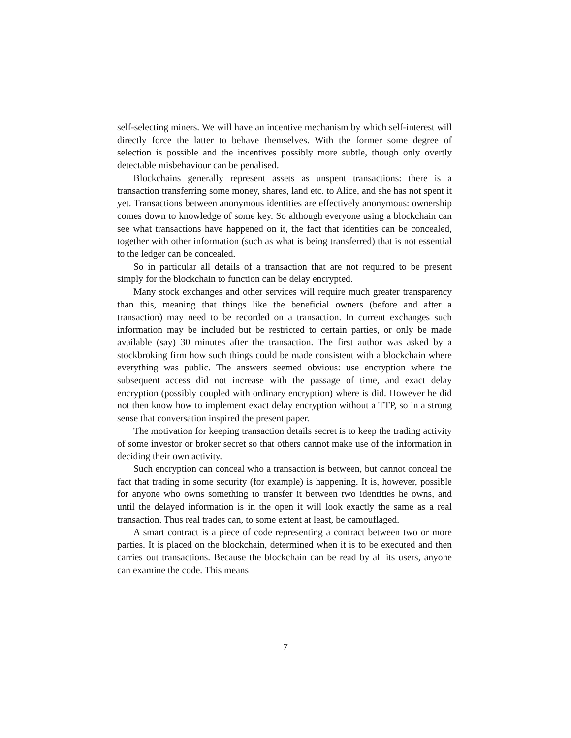self-selecting miners. We will have an incentive mechanism by which self-interest will directly force the latter to behave themselves. With the former some degree of selection is possible and the incentives possibly more subtle, though only overtly detectable misbehaviour can be penalised.
Blockchains generally represent assets as unspent transactions: there is a transaction transferring some money, shares, land etc. to Alice, and she has not spent it yet. Transactions between anonymous identities are effectively anonymous: ownership comes down to knowledge of some key. So although everyone using a blockchain can see what transactions have happened on it, the fact that identities can be concealed, together with other information (such as what is being transferred) that is not essential to the ledger can be concealed.
So in particular all details of a transaction that are not required to be present simply for the blockchain to function can be delay encrypted.
Many stock exchanges and other services will require much greater transparency than this, meaning that things like the beneficial owners (before and after a transaction) may need to be recorded on a transaction. In current exchanges such information may be included but be restricted to certain parties, or only be made available (say) 30 minutes after the transaction. The first author was asked by a stockbroking firm how such things could be made consistent with a blockchain where everything was public. The answers seemed obvious: use encryption where the subsequent access did not increase with the passage of time, and exact delay encryption (possibly coupled with ordinary encryption) where is did. However he did not then know how to implement exact delay encryption without a TTP, so in a strong sense that conversation inspired the present paper.
The motivation for keeping transaction details secret is to keep the trading activity of some investor or broker secret so that others cannot make use of the information in deciding their own activity.
Such encryption can conceal who a transaction is between, but cannot conceal the fact that trading in some security (for example) is happening. It is, however, possible for anyone who owns something to transfer it between two identities he owns, and until the delayed information is in the open it will look exactly the same as a real transaction. Thus real trades can, to some extent at least, be camouflaged.
A smart contract is a piece of code representing a contract between two or more parties. It is placed on the blockchain, determined when it is to be executed and then carries out transactions. Because the blockchain can be read by all its users, anyone can examine the code. This means
7